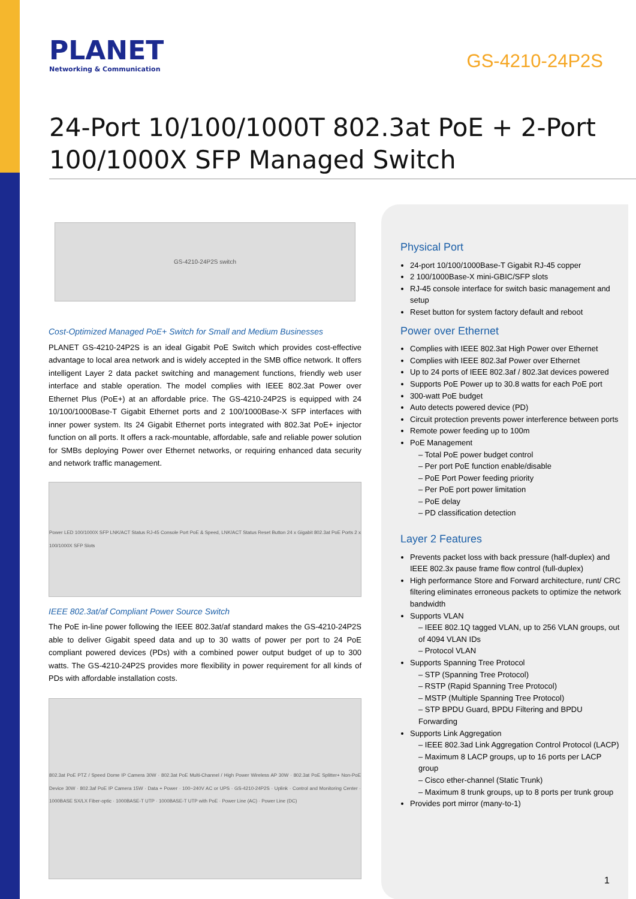PLANET
Networking & Communication
GS-4210-24P2S
24-Port 10/100/1000T 802.3at PoE + 2-Port
100/1000X SFP Managed Switch
GS-4210-24P2S switch
Cost-Optimized Managed PoE+ Switch for Small and Medium Businesses
PLANET GS-4210-24P2S is an ideal Gigabit PoE Switch which provides cost-effective advantage to local area network and is widely accepted in the SMB office network. It offers intelligent Layer 2 data packet switching and management functions, friendly web user interface and stable operation. The model complies with IEEE 802.3at Power over Ethernet Plus (PoE+) at an affordable price. The GS-4210-24P2S is equipped with 24 10/100/1000Base-T Gigabit Ethernet ports and 2 100/1000Base-X SFP interfaces with inner power system. Its 24 Gigabit Ethernet ports integrated with 802.3at PoE+ injector function on all ports. It offers a rack-mountable, affordable, safe and reliable power solution for SMBs deploying Power over Ethernet networks, or requiring enhanced data security and network traffic management.
Power LED 100/1000X SFP LNK/ACT Status RJ-45 Console Port PoE & Speed, LNK/ACT Status Reset Button 24 x Gigabit 802.3at PoE Ports 2 x 100/1000X SFP Slots
IEEE 802.3at/af Compliant Power Source Switch
The PoE in-line power following the IEEE 802.3at/af standard makes the GS-4210-24P2S able to deliver Gigabit speed data and up to 30 watts of power per port to 24 PoE compliant powered devices (PDs) with a combined power output budget of up to 300 watts. The GS-4210-24P2S provides more flexibility in power requirement for all kinds of PDs with affordable installation costs.
802.3at PoE PTZ / Speed Dome IP Camera 30W · 802.3at PoE Multi-Channel / High Power Wireless AP 30W · 802.3at PoE Splitter+ Non-PoE Device 30W · 802.3af PoE IP Camera 15W · Data + Power · 100~240V AC or UPS · GS-4210-24P2S · Uplink · Control and Monitoring Center · 1000BASE SX/LX Fiber-optic · 1000BASE-T UTP · 1000BASE-T UTP with PoE · Power Line (AC) · Power Line (DC)
Physical Port
24-port 10/100/1000Base-T Gigabit RJ-45 copper
2 100/1000Base-X mini-GBIC/SFP slots
RJ-45 console interface for switch basic management and setup
Reset button for system factory default and reboot
Power over Ethernet
Complies with IEEE 802.3at High Power over Ethernet
Complies with IEEE 802.3af Power over Ethernet
Up to 24 ports of IEEE 802.3af / 802.3at devices powered
Supports PoE Power up to 30.8 watts for each PoE port
300-watt PoE budget
Auto detects powered device (PD)
Circuit protection prevents power interference between ports
Remote power feeding up to 100m
PoE Management
– Total PoE power budget control
– Per port PoE function enable/disable
– PoE Port Power feeding priority
– Per PoE port power limitation
– PoE delay
– PD classification detection
Layer 2 Features
Prevents packet loss with back pressure (half-duplex) and IEEE 802.3x pause frame flow control (full-duplex)
High performance Store and Forward architecture, runt/ CRC filtering eliminates erroneous packets to optimize the network bandwidth
Supports VLAN
– IEEE 802.1Q tagged VLAN, up to 256 VLAN groups, out of 4094 VLAN IDs
– Protocol VLAN
Supports Spanning Tree Protocol
– STP (Spanning Tree Protocol)
– RSTP (Rapid Spanning Tree Protocol)
– MSTP (Multiple Spanning Tree Protocol)
– STP BPDU Guard, BPDU Filtering and BPDU Forwarding
Supports Link Aggregation
– IEEE 802.3ad Link Aggregation Control Protocol (LACP)
– Maximum 8 LACP groups, up to 16 ports per LACP group
– Cisco ether-channel (Static Trunk)
– Maximum 8 trunk groups, up to 8 ports per trunk group
Provides port mirror (many-to-1)
1